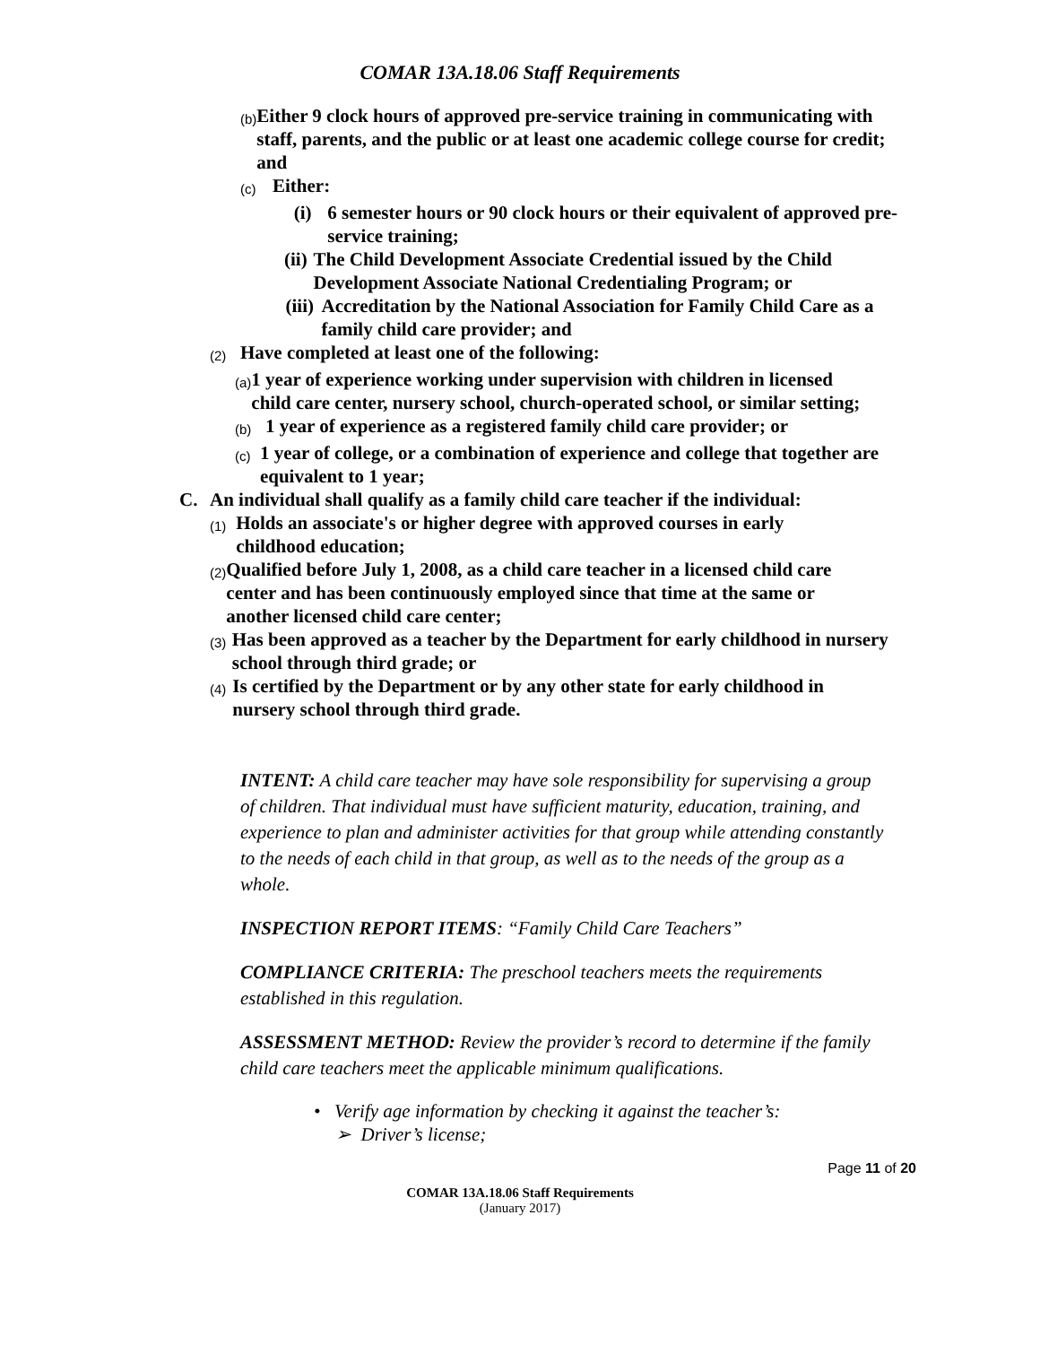COMAR 13A.18.06 Staff Requirements
(b) Either 9 clock hours of approved pre-service training in communicating with staff, parents, and the public or at least one academic college course for credit; and
(c) Either:
(i) 6 semester hours or 90 clock hours or their equivalent of approved pre-service training;
(ii) The Child Development Associate Credential issued by the Child Development Associate National Credentialing Program; or
(iii) Accreditation by the National Association for Family Child Care as a family child care provider; and
(2) Have completed at least one of the following:
(a) 1 year of experience working under supervision with children in licensed child care center, nursery school, church-operated school, or similar setting;
(b) 1 year of experience as a registered family child care provider; or
(c) 1 year of college, or a combination of experience and college that together are equivalent to 1 year;
C. An individual shall qualify as a family child care teacher if the individual:
(1) Holds an associate's or higher degree with approved courses in early childhood education;
(2) Qualified before July 1, 2008, as a child care teacher in a licensed child care center and has been continuously employed since that time at the same or another licensed child care center;
(3) Has been approved as a teacher by the Department for early childhood in nursery school through third grade; or
(4) Is certified by the Department or by any other state for early childhood in nursery school through third grade.
INTENT: A child care teacher may have sole responsibility for supervising a group of children. That individual must have sufficient maturity, education, training, and experience to plan and administer activities for that group while attending constantly to the needs of each child in that group, as well as to the needs of the group as a whole.
INSPECTION REPORT ITEMS: “Family Child Care Teachers”
COMPLIANCE CRITERIA: The preschool teachers meets the requirements established in this regulation.
ASSESSMENT METHOD: Review the provider’s record to determine if the family child care teachers meet the applicable minimum qualifications.
• Verify age information by checking it against the teacher’s:
➢ Driver’s license;
Page 11 of 20
COMAR 13A.18.06 Staff Requirements
(January 2017)